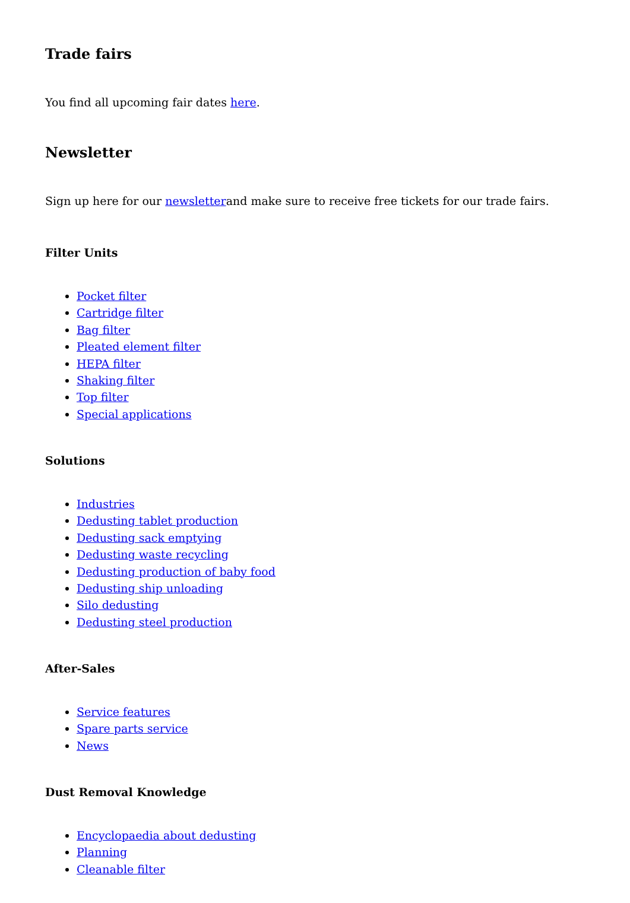Trade fairs
You find all upcoming fair dates here.
Newsletter
Sign up here for our newsletterand make sure to receive free tickets for our trade fairs.
Filter Units
Pocket filter
Cartridge filter
Bag filter
Pleated element filter
HEPA filter
Shaking filter
Top filter
Special applications
Solutions
Industries
Dedusting tablet production
Dedusting sack emptying
Dedusting waste recycling
Dedusting production of baby food
Dedusting ship unloading
Silo dedusting
Dedusting steel production
After-Sales
Service features
Spare parts service
News
Dust Removal Knowledge
Encyclopaedia about dedusting
Planning
Cleanable filter